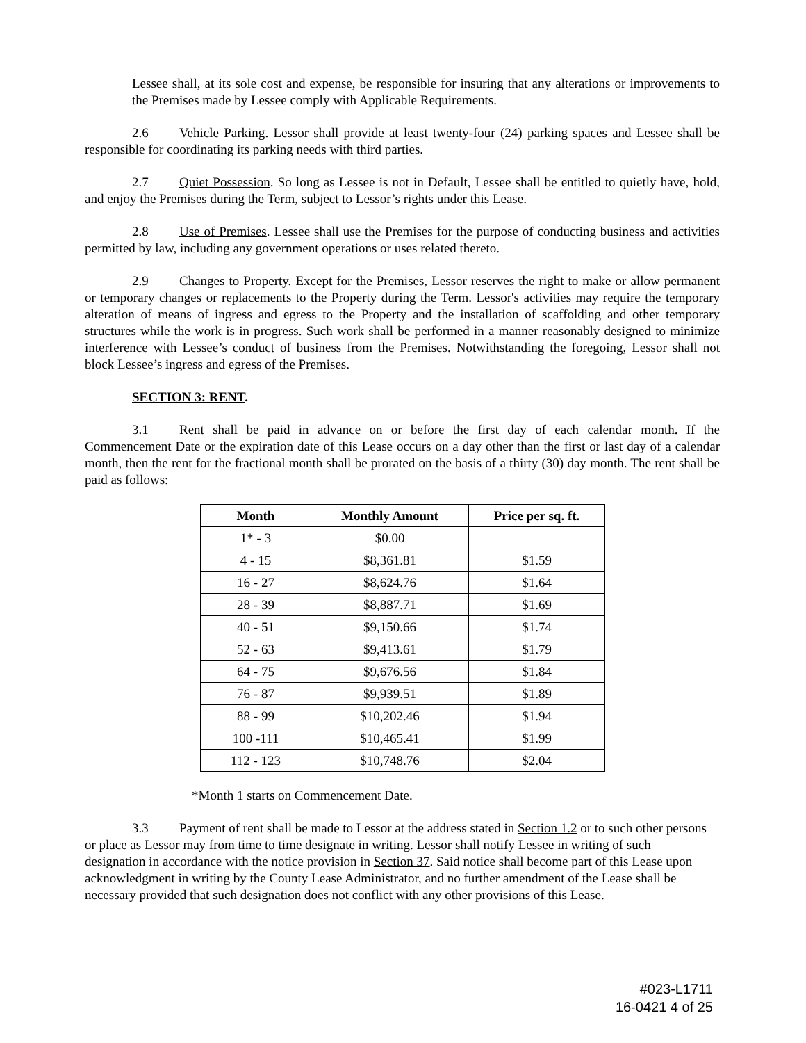Lessee shall, at its sole cost and expense, be responsible for insuring that any alterations or improvements to the Premises made by Lessee comply with Applicable Requirements.
2.6 Vehicle Parking. Lessor shall provide at least twenty-four (24) parking spaces and Lessee shall be responsible for coordinating its parking needs with third parties.
2.7 Quiet Possession. So long as Lessee is not in Default, Lessee shall be entitled to quietly have, hold, and enjoy the Premises during the Term, subject to Lessor’s rights under this Lease.
2.8 Use of Premises. Lessee shall use the Premises for the purpose of conducting business and activities permitted by law, including any government operations or uses related thereto.
2.9 Changes to Property. Except for the Premises, Lessor reserves the right to make or allow permanent or temporary changes or replacements to the Property during the Term. Lessor's activities may require the temporary alteration of means of ingress and egress to the Property and the installation of scaffolding and other temporary structures while the work is in progress. Such work shall be performed in a manner reasonably designed to minimize interference with Lessee’s conduct of business from the Premises. Notwithstanding the foregoing, Lessor shall not block Lessee’s ingress and egress of the Premises.
SECTION 3: RENT.
3.1 Rent shall be paid in advance on or before the first day of each calendar month. If the Commencement Date or the expiration date of this Lease occurs on a day other than the first or last day of a calendar month, then the rent for the fractional month shall be prorated on the basis of a thirty (30) day month. The rent shall be paid as follows:
| Month | Monthly Amount | Price per sq. ft. |
| --- | --- | --- |
| 1* - 3 | $0.00 | |
| 4 - 15 | $8,361.81 | $1.59 |
| 16 - 27 | $8,624.76 | $1.64 |
| 28 - 39 | $8,887.71 | $1.69 |
| 40 - 51 | $9,150.66 | $1.74 |
| 52 - 63 | $9,413.61 | $1.79 |
| 64 - 75 | $9,676.56 | $1.84 |
| 76 - 87 | $9,939.51 | $1.89 |
| 88 - 99 | $10,202.46 | $1.94 |
| 100 -111 | $10,465.41 | $1.99 |
| 112 - 123 | $10,748.76 | $2.04 |
*Month 1 starts on Commencement Date.
3.3 Payment of rent shall be made to Lessor at the address stated in Section 1.2 or to such other persons or place as Lessor may from time to time designate in writing. Lessor shall notify Lessee in writing of such designation in accordance with the notice provision in Section 37. Said notice shall become part of this Lease upon acknowledgment in writing by the County Lease Administrator, and no further amendment of the Lease shall be necessary provided that such designation does not conflict with any other provisions of this Lease.
#023-L1711
16-0421 4 of 25